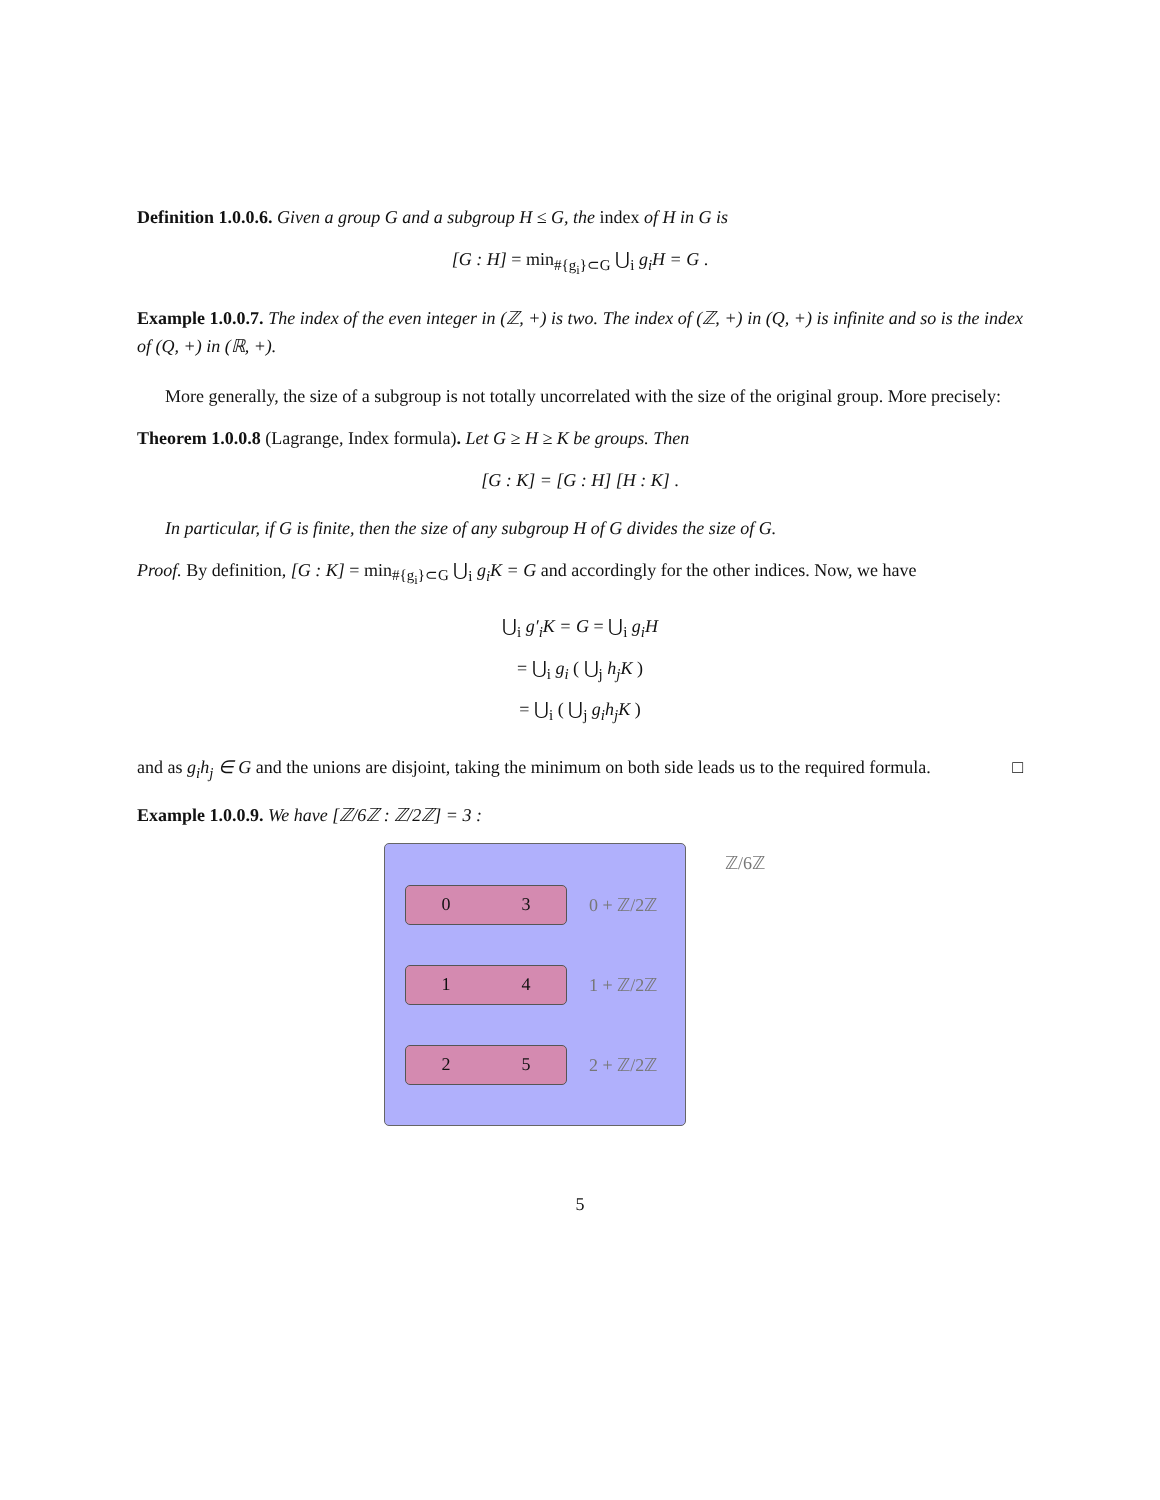Definition 1.0.0.6. Given a group G and a subgroup H ≤ G, the index of H in G is
[G : H] = min<sub>#{g<sub>i</sub>}⊂G</sub> ⋃<sub>i</sub> g<sub>i</sub>H = G .
Example 1.0.0.7. The index of the even integer in (ℤ, +) is two. The index of (ℤ, +) in (Q, +) is infinite and so is the index of (Q, +) in (ℝ, +).
More generally, the size of a subgroup is not totally uncorrelated with the size of the original group. More precisely:
Theorem 1.0.0.8 (Lagrange, Index formula). Let G ≥ H ≥ K be groups. Then
[G : K] = [G : H] [H : K] .
In particular, if G is finite, then the size of any subgroup H of G divides the size of G.
Proof. By definition, [G : K] = min<sub>#{g<sub>i</sub>}⊂G</sub> ⋃<sub>i</sub> g<sub>i</sub>K = G and accordingly for the other indices. Now, we have
⋃<sub>i</sub> g′<sub>i</sub>K = G = ⋃<sub>i</sub> g<sub>i</sub>H
= ⋃<sub>i</sub> g<sub>i</sub> ( ⋃<sub>j</sub> h<sub>j</sub>K )
= ⋃<sub>i</sub> ( ⋃<sub>j</sub> g<sub>i</sub>h<sub>j</sub>K )
and as g<sub>i</sub>h<sub>j</sub> ∈ G and the unions are disjoint, taking the minimum on both side leads us to the required formula. □
Example 1.0.0.9. We have [ℤ/6ℤ : ℤ/2ℤ] = 3 :
0 3
0 + ℤ/2ℤ
1 4
1 + ℤ/2ℤ
2 5
2 + ℤ/2ℤ
ℤ/6ℤ
5